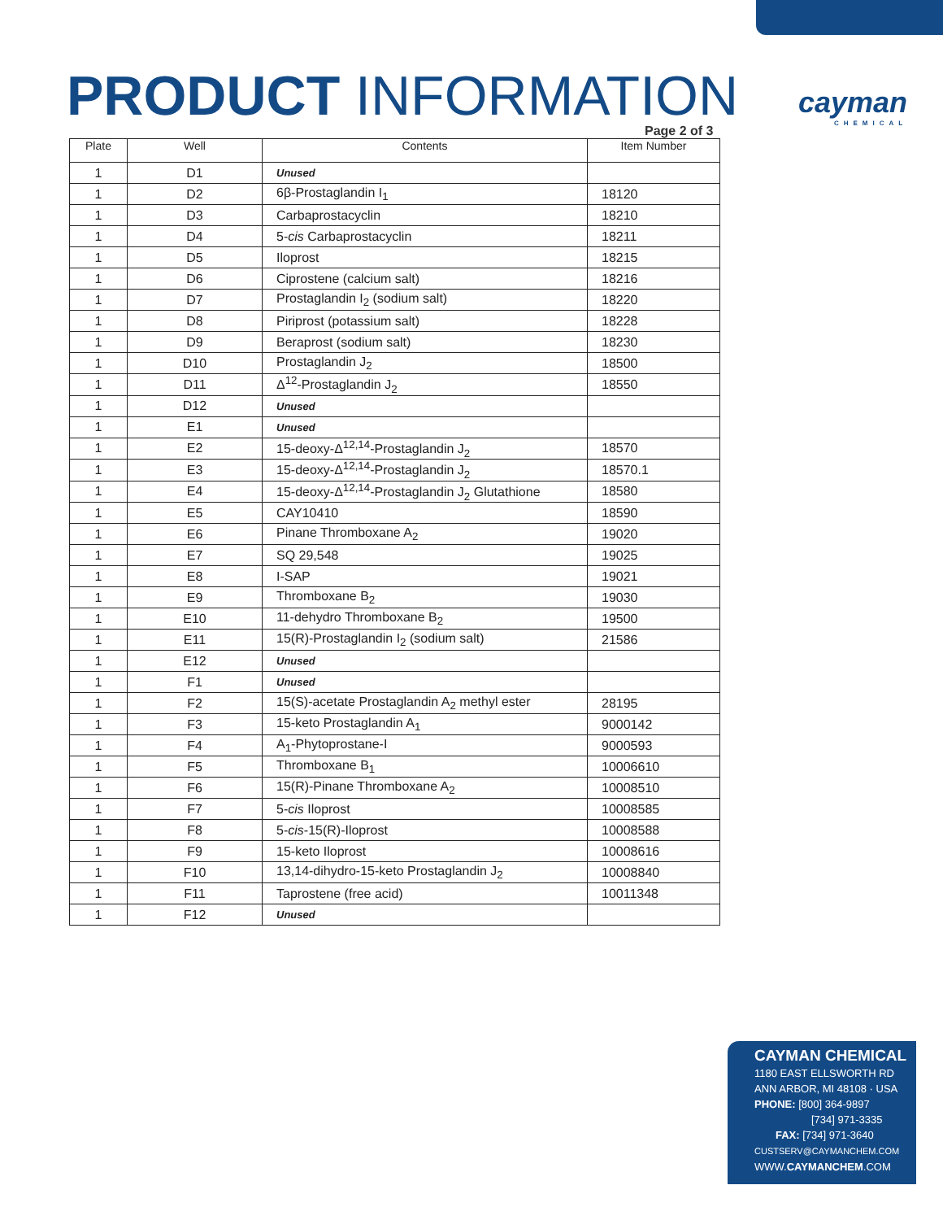PRODUCT INFORMATION cayman
CHEMICAL
Page 2 of 3
| Plate | Well | Contents | Item Number |
| --- | --- | --- | --- |
| 1 | D1 | Unused | |
| 1 | D2 | 6β-Prostaglandin I<sub>1</sub> | 18120 |
| 1 | D3 | Carbaprostacyclin | 18210 |
| 1 | D4 | 5- cis Carbaprostacyclin | 18211 |
| 1 | D5 | Iloprost | 18215 |
| 1 | D6 | Ciprostene (calcium salt) | 18216 |
| 1 | D7 | Prostaglandin I<sub>2</sub> (sodium salt) | 18220 |
| 1 | D8 | Piriprost (potassium salt) | 18228 |
| 1 | D9 | Beraprost (sodium salt) | 18230 |
| 1 | D10 | Prostaglandin J<sub>2</sub> | 18500 |
| 1 | D11 | Δ<sup>12</sup>-Prostaglandin J<sub>2</sub> | 18550 |
| 1 | D12 | Unused | |
| 1 | E1 | Unused | |
| 1 | E2 | 15-deoxy-Δ<sup>12,14</sup>-Prostaglandin J<sub>2</sub> | 18570 |
| 1 | E3 | 15-deoxy-Δ<sup>12,14</sup>-Prostaglandin J<sub>2</sub> | 18570.1 |
| 1 | E4 | 15-deoxy-Δ<sup>12,14</sup>-Prostaglandin J<sub>2</sub> Glutathione | 18580 |
| 1 | E5 | CAY10410 | 18590 |
| 1 | E6 | Pinane Thromboxane A<sub>2</sub> | 19020 |
| 1 | E7 | SQ 29,548 | 19025 |
| 1 | E8 | I-SAP | 19021 |
| 1 | E9 | Thromboxane B<sub>2</sub> | 19030 |
| 1 | E10 | 11-dehydro Thromboxane B<sub>2</sub> | 19500 |
| 1 | E11 | 15(R)-Prostaglandin I<sub>2</sub> (sodium salt) | 21586 |
| 1 | E12 | Unused | |
| 1 | F1 | Unused | |
| 1 | F2 | 15(S)-acetate Prostaglandin A<sub>2</sub> methyl ester | 28195 |
| 1 | F3 | 15-keto Prostaglandin A<sub>1</sub> | 9000142 |
| 1 | F4 | A<sub>1</sub>-Phytoprostane-I | 9000593 |
| 1 | F5 | Thromboxane B<sub>1</sub> | 10006610 |
| 1 | F6 | 15(R)-Pinane Thromboxane A<sub>2</sub> | 10008510 |
| 1 | F7 | 5- cis Iloprost | 10008585 |
| 1 | F8 | 5- cis -15(R)-Iloprost | 10008588 |
| 1 | F9 | 15-keto Iloprost | 10008616 |
| 1 | F10 | 13,14-dihydro-15-keto Prostaglandin J<sub>2</sub> | 10008840 |
| 1 | F11 | Taprostene (free acid) | 10011348 |
| 1 | F12 | Unused | |
CAYMAN CHEMICAL
1180 EAST ELLSWORTH RD
ANN ARBOR, MI 48108 · USA
PHONE: [800] 364-9897
[734] 971-3335
FAX: [734] 971-3640
CUSTSERV@CAYMANCHEM.COM
WWW.CAYMANCHEM.COM